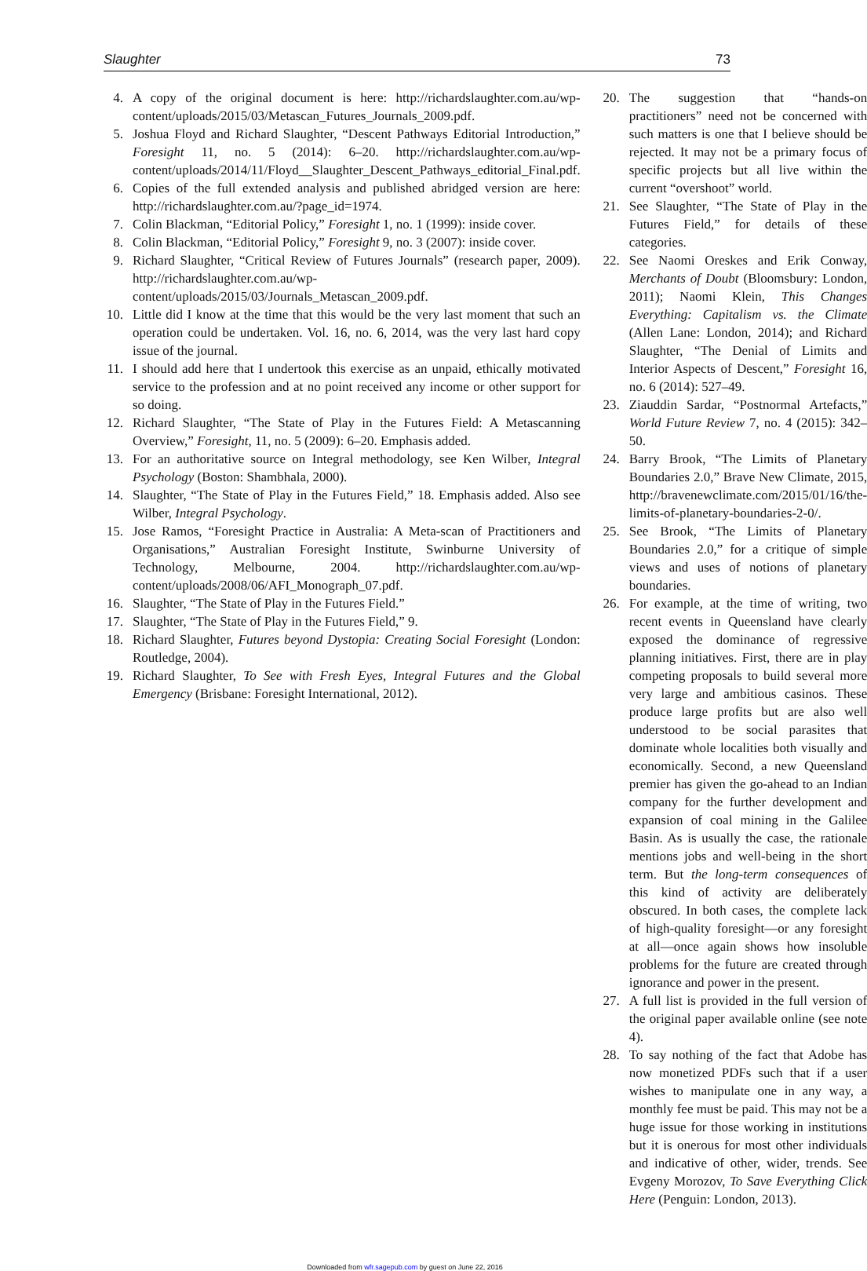Slaughter 73
4. A copy of the original document is here: http://richardslaughter.com.au/wp-content/uploads/2015/03/Metascan_Futures_Journals_2009.pdf.
5. Joshua Floyd and Richard Slaughter, “Descent Pathways Editorial Introduction,” Foresight 11, no. 5 (2014): 6–20. http://richardslaughter.com.au/wp-content/uploads/2014/11/Floyd__Slaughter_Descent_Pathways_editorial_Final.pdf.
6. Copies of the full extended analysis and published abridged version are here: http://richardslaughter.com.au/?page_id=1974.
7. Colin Blackman, “Editorial Policy,” Foresight 1, no. 1 (1999): inside cover.
8. Colin Blackman, “Editorial Policy,” Foresight 9, no. 3 (2007): inside cover.
9. Richard Slaughter, “Critical Review of Futures Journals” (research paper, 2009). http://richardslaughter.com.au/wp-content/uploads/2015/03/Journals_Metascan_2009.pdf.
10. Little did I know at the time that this would be the very last moment that such an operation could be undertaken. Vol. 16, no. 6, 2014, was the very last hard copy issue of the journal.
11. I should add here that I undertook this exercise as an unpaid, ethically motivated service to the profession and at no point received any income or other support for so doing.
12. Richard Slaughter, “The State of Play in the Futures Field: A Metascanning Overview,” Foresight, 11, no. 5 (2009): 6–20. Emphasis added.
13. For an authoritative source on Integral methodology, see Ken Wilber, Integral Psychology (Boston: Shambhala, 2000).
14. Slaughter, “The State of Play in the Futures Field,” 18. Emphasis added. Also see Wilber, Integral Psychology.
15. Jose Ramos, “Foresight Practice in Australia: A Meta-scan of Practitioners and Organisations,” Australian Foresight Institute, Swinburne University of Technology, Melbourne, 2004. http://richardslaughter.com.au/wp-content/uploads/2008/06/AFI_Monograph_07.pdf.
16. Slaughter, “The State of Play in the Futures Field.”
17. Slaughter, “The State of Play in the Futures Field,” 9.
18. Richard Slaughter, Futures beyond Dystopia: Creating Social Foresight (London: Routledge, 2004).
19. Richard Slaughter, To See with Fresh Eyes, Integral Futures and the Global Emergency (Brisbane: Foresight International, 2012).
20. The suggestion that “hands-on practitioners” need not be concerned with such matters is one that I believe should be rejected. It may not be a primary focus of specific projects but all live within the current “overshoot” world.
21. See Slaughter, “The State of Play in the Futures Field,” for details of these categories.
22. See Naomi Oreskes and Erik Conway, Merchants of Doubt (Bloomsbury: London, 2011); Naomi Klein, This Changes Everything: Capitalism vs. the Climate (Allen Lane: London, 2014); and Richard Slaughter, “The Denial of Limits and Interior Aspects of Descent,” Foresight 16, no. 6 (2014): 527–49.
23. Ziauddin Sardar, “Postnormal Artefacts,” World Future Review 7, no. 4 (2015): 342–50.
24. Barry Brook, “The Limits of Planetary Boundaries 2.0,” Brave New Climate, 2015, http://bravenewclimate.com/2015/01/16/the-limits-of-planetary-boundaries-2-0/.
25. See Brook, “The Limits of Planetary Boundaries 2.0,” for a critique of simple views and uses of notions of planetary boundaries.
26. For example, at the time of writing, two recent events in Queensland have clearly exposed the dominance of regressive planning initiatives. First, there are in play competing proposals to build several more very large and ambitious casinos. These produce large profits but are also well understood to be social parasites that dominate whole localities both visually and economically. Second, a new Queensland premier has given the go-ahead to an Indian company for the further development and expansion of coal mining in the Galilee Basin. As is usually the case, the rationale mentions jobs and well-being in the short term. But the long-term consequences of this kind of activity are deliberately obscured. In both cases, the complete lack of high-quality foresight—or any foresight at all—once again shows how insoluble problems for the future are created through ignorance and power in the present.
27. A full list is provided in the full version of the original paper available online (see note 4).
28. To say nothing of the fact that Adobe has now monetized PDFs such that if a user wishes to manipulate one in any way, a monthly fee must be paid. This may not be a huge issue for those working in institutions but it is onerous for most other individuals and indicative of other, wider, trends. See Evgeny Morozov, To Save Everything Click Here (Penguin: London, 2013).
Downloaded from wfr.sagepub.com by guest on June 22, 2016